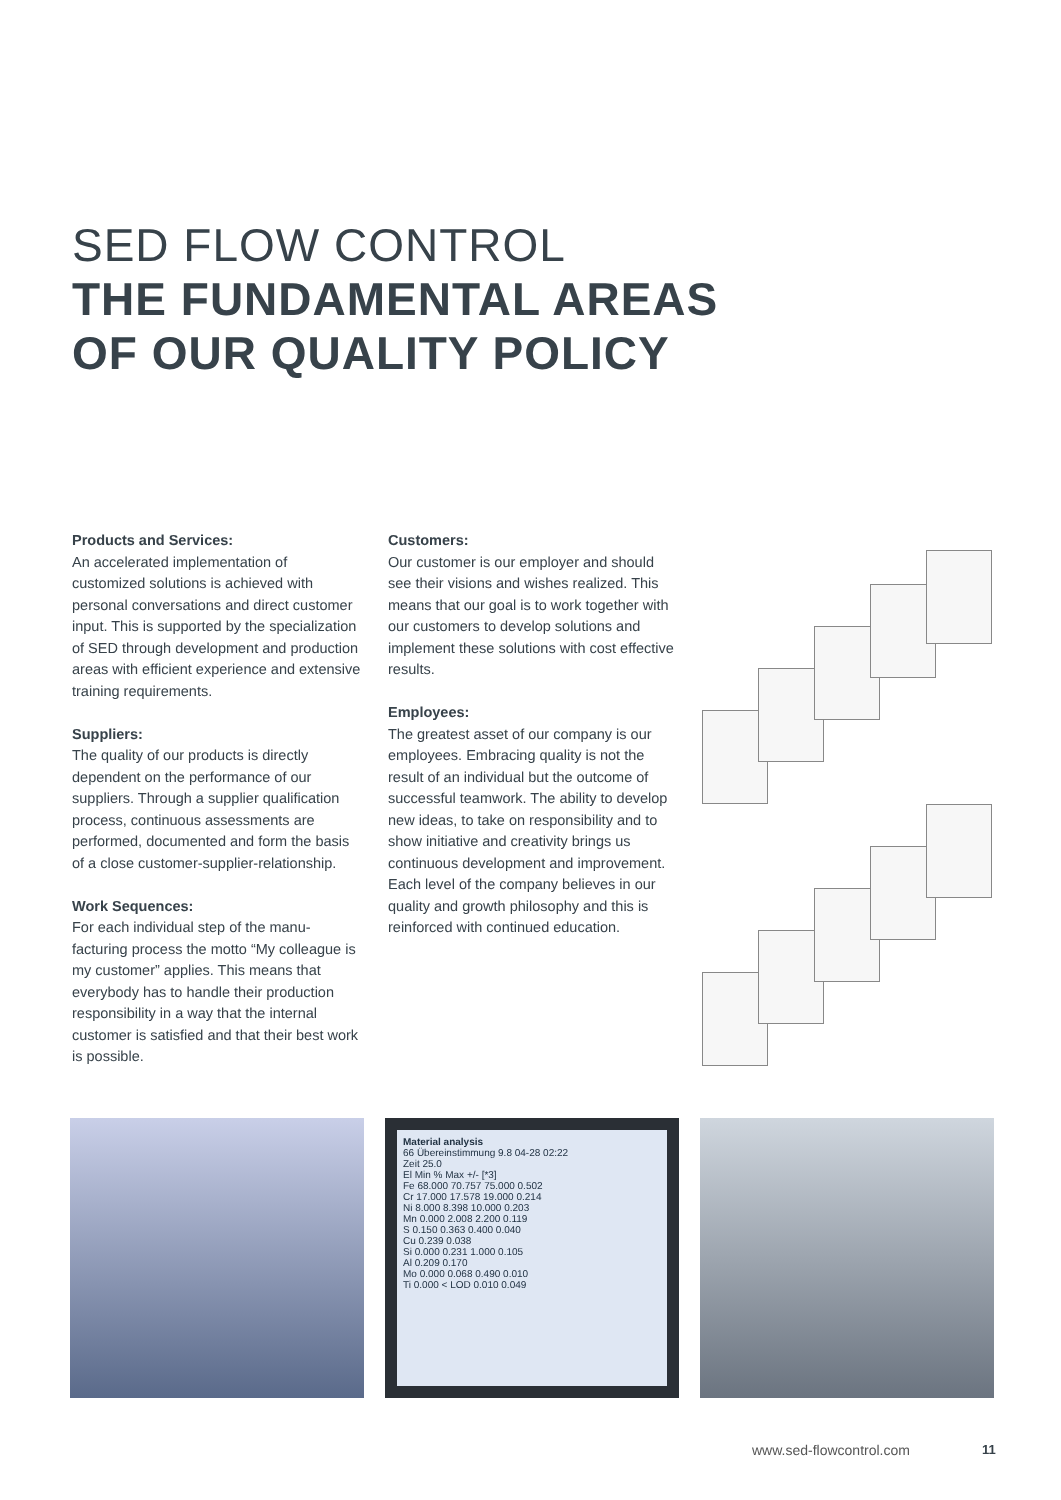SED FLOW CONTROL
THE FUNDAMENTAL AREAS
OF OUR QUALITY POLICY
Products and Services:
An accelerated implementation of customized solutions is achieved with personal conversations and direct customer input. This is supported by the specialization of SED through development and production areas with efficient experience and extensive training requirements.
Suppliers:
The quality of our products is directly dependent on the performance of our suppliers. Through a supplier qualification process, continuous assessments are performed, documented and form the basis of a close customer-supplier-relationship.
Work Sequences:
For each individual step of the manu-facturing process the motto “My colleague is my customer” applies. This means that everybody has to handle their production responsibility in a way that the internal customer is satisfied and that their best work is possible.
Customers:
Our customer is our employer and should see their visions and wishes realized. This means that our goal is to work together with our customers to develop solutions and implement these solutions with cost effective results.
Employees:
The greatest asset of our company is our employees. Embracing quality is not the result of an individual but the outcome of successful teamwork. The ability to develop new ideas, to take on responsibility and to show initiative and creativity brings us continuous development and improvement.
Each level of the company believes in our quality and growth philosophy and this is reinforced with continued education.
Material analysis
66 Übereinstimmung 9.8 04-28 02:22
Zeit 25.0
El Min % Max +/- [*3]
Fe 68.000 70.757 75.000 0.502
Cr 17.000 17.578 19.000 0.214
Ni 8.000 8.398 10.000 0.203
Mn 0.000 2.008 2.200 0.119
S 0.150 0.363 0.400 0.040
Cu 0.239 0.038
Si 0.000 0.231 1.000 0.105
Al 0.209 0.170
Mo 0.000 0.068 0.490 0.010
Ti 0.000 < LOD 0.010 0.049
www.sed-flowcontrol.com 11